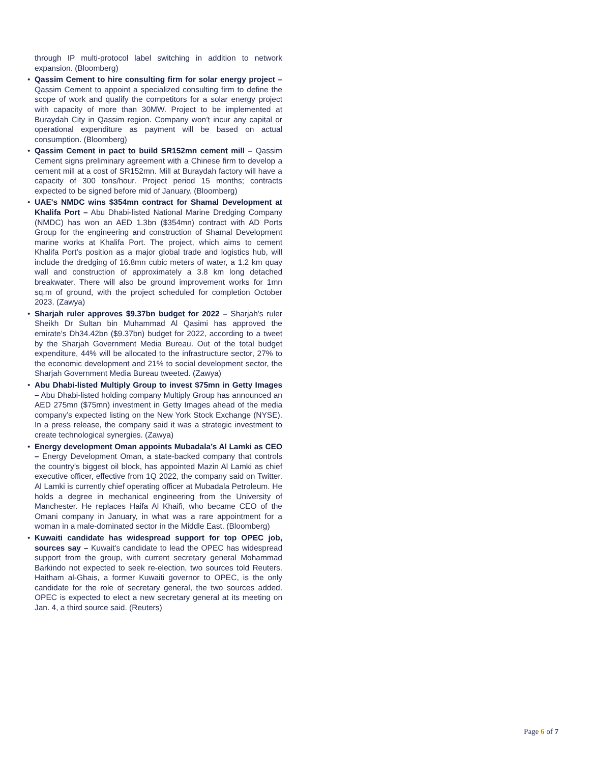through IP multi-protocol label switching in addition to network expansion. (Bloomberg)
• Qassim Cement to hire consulting firm for solar energy project – Qassim Cement to appoint a specialized consulting firm to define the scope of work and qualify the competitors for a solar energy project with capacity of more than 30MW. Project to be implemented at Buraydah City in Qassim region. Company won’t incur any capital or operational expenditure as payment will be based on actual consumption. (Bloomberg)
• Qassim Cement in pact to build SR152mn cement mill – Qassim Cement signs preliminary agreement with a Chinese firm to develop a cement mill at a cost of SR152mn. Mill at Buraydah factory will have a capacity of 300 tons/hour. Project period 15 months; contracts expected to be signed before mid of January. (Bloomberg)
• UAE's NMDC wins $354mn contract for Shamal Development at Khalifa Port – Abu Dhabi-listed National Marine Dredging Company (NMDC) has won an AED 1.3bn ($354mn) contract with AD Ports Group for the engineering and construction of Shamal Development marine works at Khalifa Port. The project, which aims to cement Khalifa Port’s position as a major global trade and logistics hub, will include the dredging of 16.8mn cubic meters of water, a 1.2 km quay wall and construction of approximately a 3.8 km long detached breakwater. There will also be ground improvement works for 1mn sq.m of ground, with the project scheduled for completion October 2023. (Zawya)
• Sharjah ruler approves $9.37bn budget for 2022 – Sharjah's ruler Sheikh Dr Sultan bin Muhammad Al Qasimi has approved the emirate's Dh34.42bn ($9.37bn) budget for 2022, according to a tweet by the Sharjah Government Media Bureau. Out of the total budget expenditure, 44% will be allocated to the infrastructure sector, 27% to the economic development and 21% to social development sector, the Sharjah Government Media Bureau tweeted. (Zawya)
• Abu Dhabi-listed Multiply Group to invest $75mn in Getty Images – Abu Dhabi-listed holding company Multiply Group has announced an AED 275mn ($75mn) investment in Getty Images ahead of the media company’s expected listing on the New York Stock Exchange (NYSE). In a press release, the company said it was a strategic investment to create technological synergies. (Zawya)
• Energy development Oman appoints Mubadala’s Al Lamki as CEO – Energy Development Oman, a state-backed company that controls the country’s biggest oil block, has appointed Mazin Al Lamki as chief executive officer, effective from 1Q 2022, the company said on Twitter. Al Lamki is currently chief operating officer at Mubadala Petroleum. He holds a degree in mechanical engineering from the University of Manchester. He replaces Haifa Al Khaifi, who became CEO of the Omani company in January, in what was a rare appointment for a woman in a male-dominated sector in the Middle East. (Bloomberg)
• Kuwaiti candidate has widespread support for top OPEC job, sources say – Kuwait's candidate to lead the OPEC has widespread support from the group, with current secretary general Mohammad Barkindo not expected to seek re-election, two sources told Reuters. Haitham al-Ghais, a former Kuwaiti governor to OPEC, is the only candidate for the role of secretary general, the two sources added. OPEC is expected to elect a new secretary general at its meeting on Jan. 4, a third source said. (Reuters)
Page 6 of 7